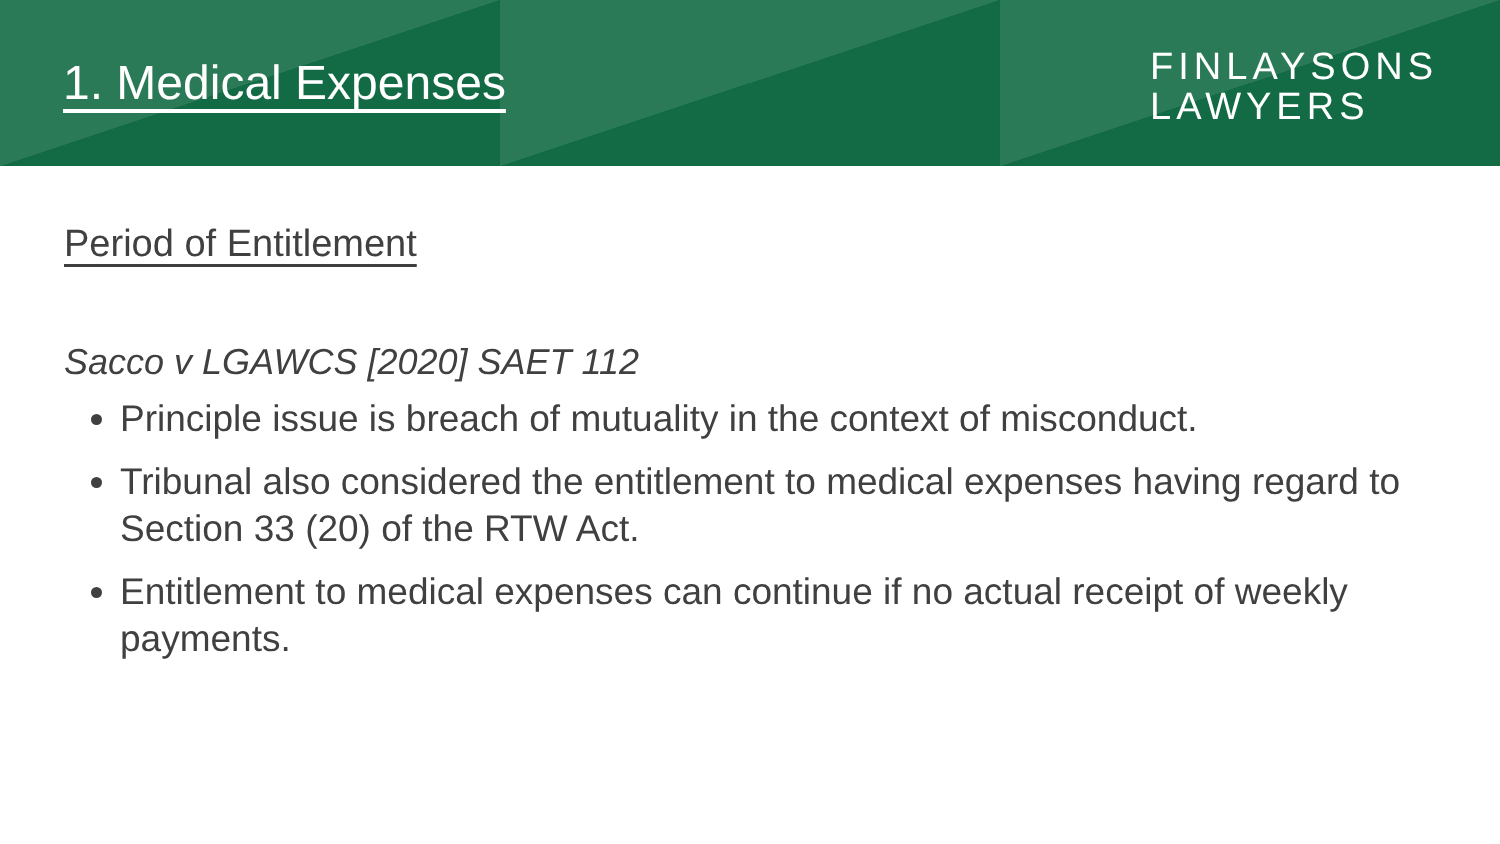1. Medical Expenses
FINLAYSONS
LAWYERS
Period of Entitlement
Sacco v LGAWCS [2020] SAET 112
Principle issue is breach of mutuality in the context of misconduct.
Tribunal also considered the entitlement to medical expenses having regard to Section 33 (20) of the RTW Act.
Entitlement to medical expenses can continue if no actual receipt of weekly payments.